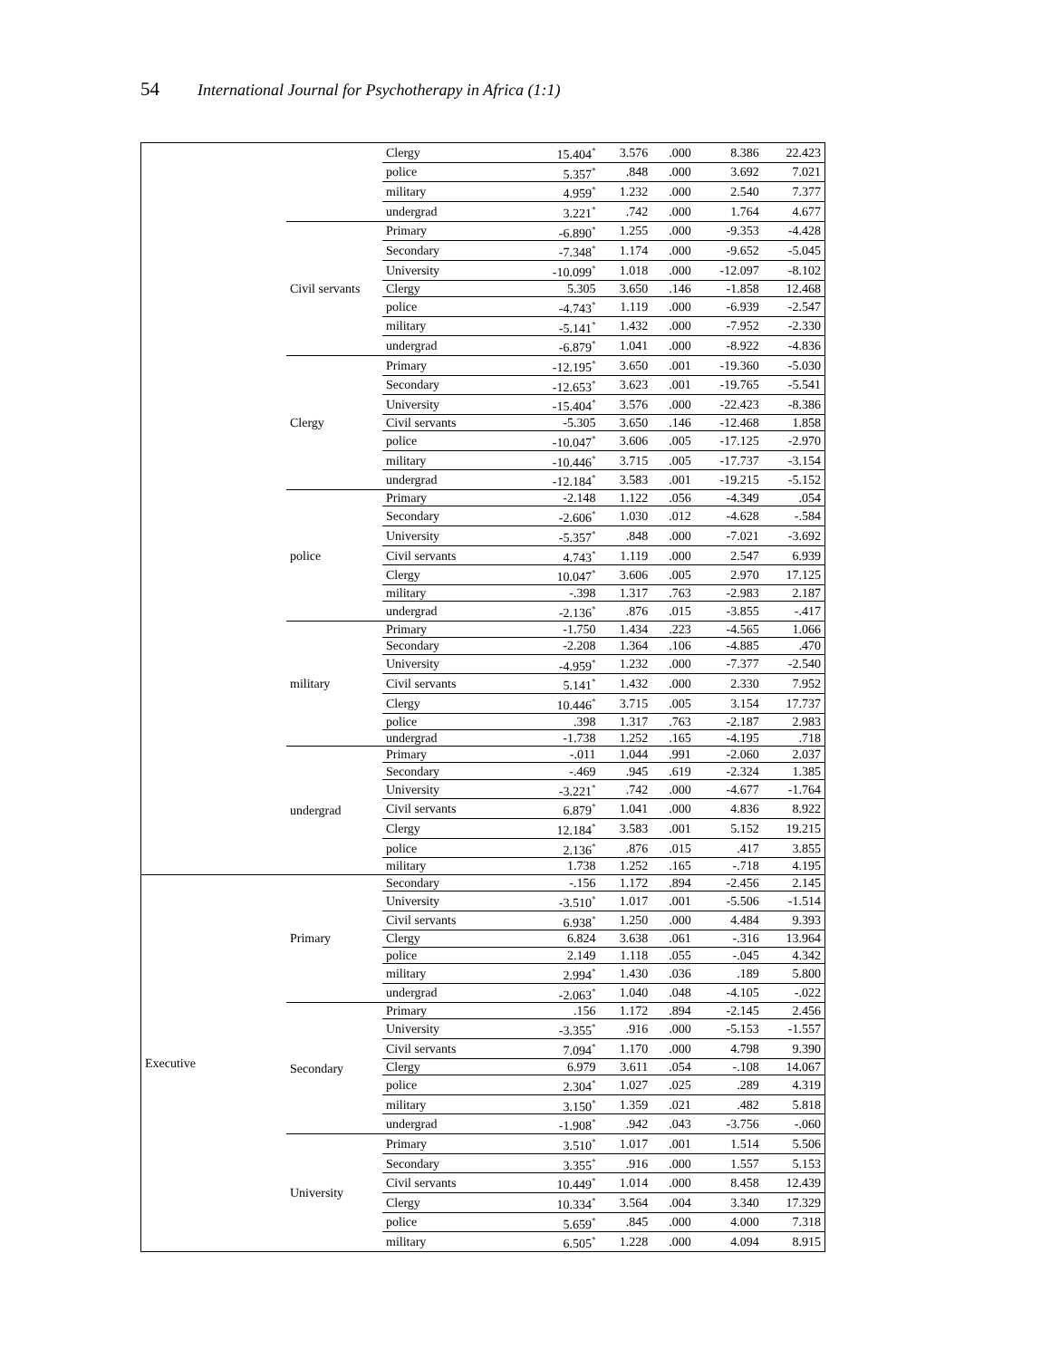54 International Journal for Psychotherapy in Africa (1:1)
| | | Clergy | 15.404<sup>*</sup> | 3.576 | .000 | 8.386 | 22.423 |
| | | police | 5.357<sup>*</sup> | .848 | .000 | 3.692 | 7.021 |
| | | military | 4.959<sup>*</sup> | 1.232 | .000 | 2.540 | 7.377 |
| | | undergrad | 3.221<sup>*</sup> | .742 | .000 | 1.764 | 4.677 |
| | Civil servants | Primary | -6.890<sup>*</sup> | 1.255 | .000 | -9.353 | -4.428 |
| | | Secondary | -7.348<sup>*</sup> | 1.174 | .000 | -9.652 | -5.045 |
| | | University | -10.099<sup>*</sup> | 1.018 | .000 | -12.097 | -8.102 |
| | | Clergy | 5.305 | 3.650 | .146 | -1.858 | 12.468 |
| | | police | -4.743<sup>*</sup> | 1.119 | .000 | -6.939 | -2.547 |
| | | military | -5.141<sup>*</sup> | 1.432 | .000 | -7.952 | -2.330 |
| | | undergrad | -6.879<sup>*</sup> | 1.041 | .000 | -8.922 | -4.836 |
| | Clergy | Primary | -12.195<sup>*</sup> | 3.650 | .001 | -19.360 | -5.030 |
| | | Secondary | -12.653<sup>*</sup> | 3.623 | .001 | -19.765 | -5.541 |
| | | University | -15.404<sup>*</sup> | 3.576 | .000 | -22.423 | -8.386 |
| | | Civil servants | -5.305 | 3.650 | .146 | -12.468 | 1.858 |
| | | police | -10.047<sup>*</sup> | 3.606 | .005 | -17.125 | -2.970 |
| | | military | -10.446<sup>*</sup> | 3.715 | .005 | -17.737 | -3.154 |
| | | undergrad | -12.184<sup>*</sup> | 3.583 | .001 | -19.215 | -5.152 |
| | police | Primary | -2.148 | 1.122 | .056 | -4.349 | .054 |
| | | Secondary | -2.606<sup>*</sup> | 1.030 | .012 | -4.628 | -.584 |
| | | University | -5.357<sup>*</sup> | .848 | .000 | -7.021 | -3.692 |
| | | Civil servants | 4.743<sup>*</sup> | 1.119 | .000 | 2.547 | 6.939 |
| | | Clergy | 10.047<sup>*</sup> | 3.606 | .005 | 2.970 | 17.125 |
| | | military | -.398 | 1.317 | .763 | -2.983 | 2.187 |
| | | undergrad | -2.136<sup>*</sup> | .876 | .015 | -3.855 | -.417 |
| | military | Primary | -1.750 | 1.434 | .223 | -4.565 | 1.066 |
| | | Secondary | -2.208 | 1.364 | .106 | -4.885 | .470 |
| | | University | -4.959<sup>*</sup> | 1.232 | .000 | -7.377 | -2.540 |
| | | Civil servants | 5.141<sup>*</sup> | 1.432 | .000 | 2.330 | 7.952 |
| | | Clergy | 10.446<sup>*</sup> | 3.715 | .005 | 3.154 | 17.737 |
| | | police | .398 | 1.317 | .763 | -2.187 | 2.983 |
| | | undergrad | -1.738 | 1.252 | .165 | -4.195 | .718 |
| | undergrad | Primary | -.011 | 1.044 | .991 | -2.060 | 2.037 |
| | | Secondary | -.469 | .945 | .619 | -2.324 | 1.385 |
| | | University | -3.221<sup>*</sup> | .742 | .000 | -4.677 | -1.764 |
| | | Civil servants | 6.879<sup>*</sup> | 1.041 | .000 | 4.836 | 8.922 |
| | | Clergy | 12.184<sup>*</sup> | 3.583 | .001 | 5.152 | 19.215 |
| | | police | 2.136<sup>*</sup> | .876 | .015 | .417 | 3.855 |
| | | military | 1.738 | 1.252 | .165 | -.718 | 4.195 |
| Executive | Primary | Secondary | -.156 | 1.172 | .894 | -2.456 | 2.145 |
| | | University | -3.510<sup>*</sup> | 1.017 | .001 | -5.506 | -1.514 |
| | | Civil servants | 6.938<sup>*</sup> | 1.250 | .000 | 4.484 | 9.393 |
| | | Clergy | 6.824 | 3.638 | .061 | -.316 | 13.964 |
| | | police | 2.149 | 1.118 | .055 | -.045 | 4.342 |
| | | military | 2.994<sup>*</sup> | 1.430 | .036 | .189 | 5.800 |
| | | undergrad | -2.063<sup>*</sup> | 1.040 | .048 | -4.105 | -.022 |
| | Secondary | Primary | .156 | 1.172 | .894 | -2.145 | 2.456 |
| | | University | -3.355<sup>*</sup> | .916 | .000 | -5.153 | -1.557 |
| | | Civil servants | 7.094<sup>*</sup> | 1.170 | .000 | 4.798 | 9.390 |
| | | Clergy | 6.979 | 3.611 | .054 | -.108 | 14.067 |
| | | police | 2.304<sup>*</sup> | 1.027 | .025 | .289 | 4.319 |
| | | military | 3.150<sup>*</sup> | 1.359 | .021 | .482 | 5.818 |
| | | undergrad | -1.908<sup>*</sup> | .942 | .043 | -3.756 | -.060 |
| | University | Primary | 3.510<sup>*</sup> | 1.017 | .001 | 1.514 | 5.506 |
| | | Secondary | 3.355<sup>*</sup> | .916 | .000 | 1.557 | 5.153 |
| | | Civil servants | 10.449<sup>*</sup> | 1.014 | .000 | 8.458 | 12.439 |
| | | Clergy | 10.334<sup>*</sup> | 3.564 | .004 | 3.340 | 17.329 |
| | | police | 5.659<sup>*</sup> | .845 | .000 | 4.000 | 7.318 |
| | | military | 6.505<sup>*</sup> | 1.228 | .000 | 4.094 | 8.915 |